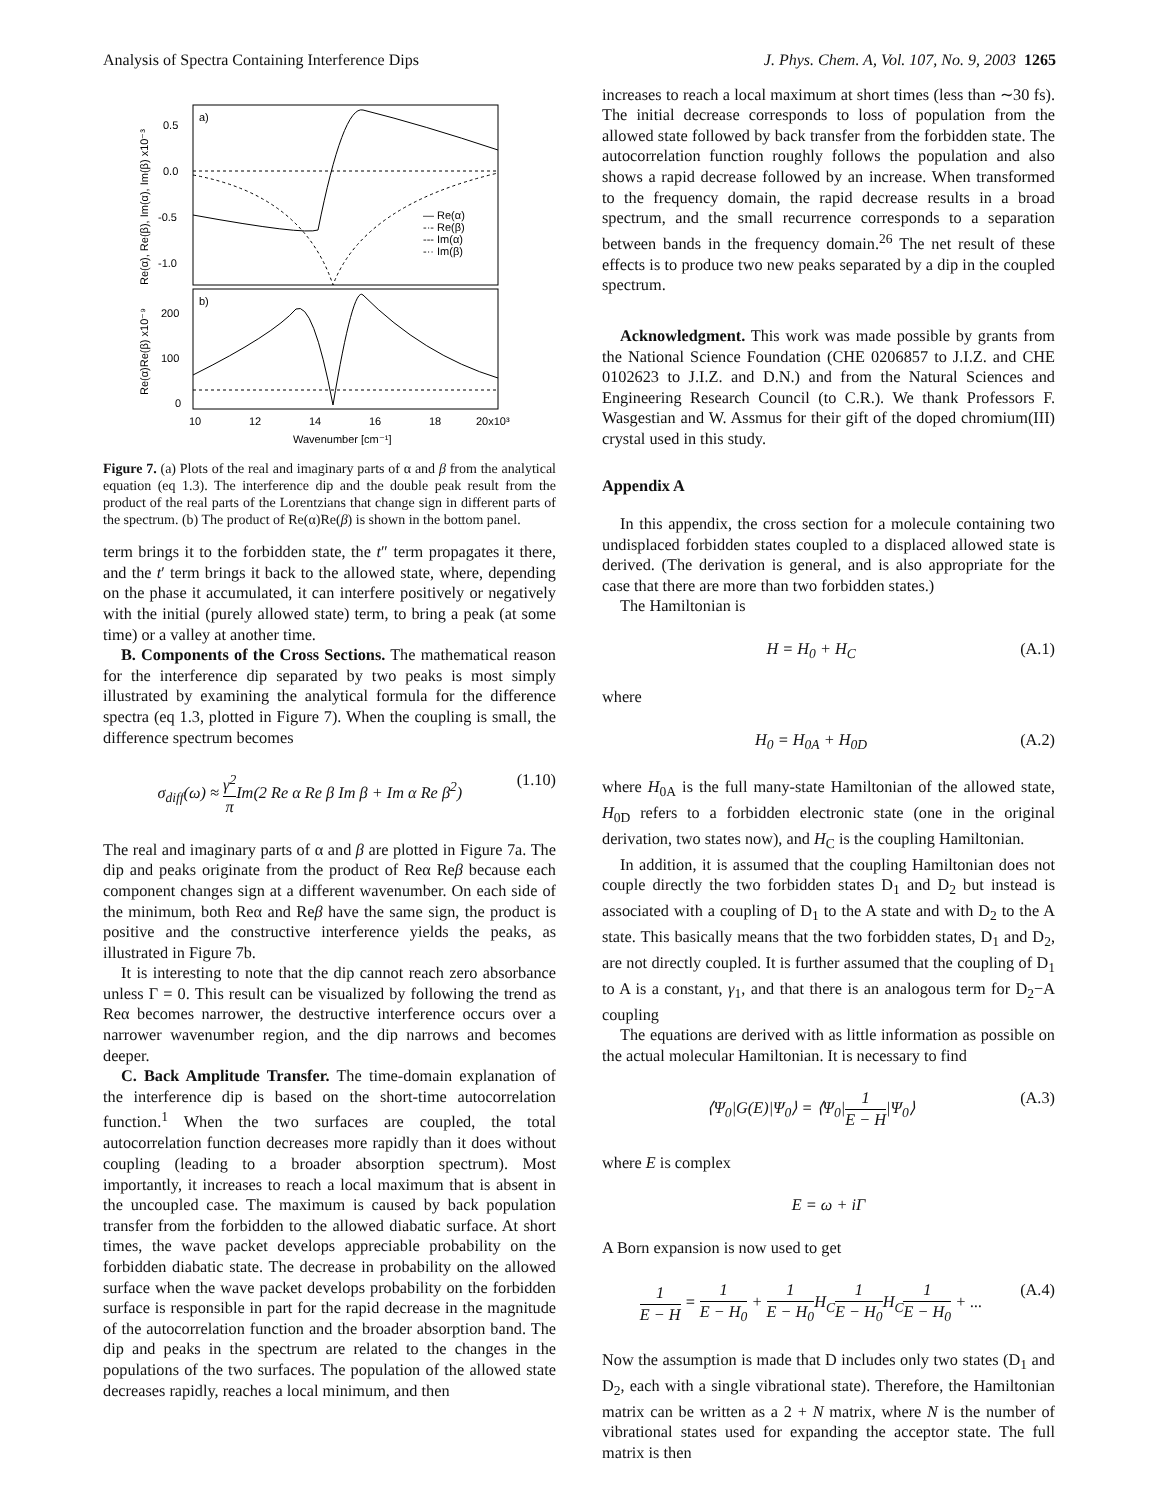Analysis of Spectra Containing Interference Dips J. Phys. Chem. A, Vol. 107, No. 9, 2003 1265
a)
b)
0.5
0.0
-0.5
-1.0
200
100
0
10
12
14
16
18
20x10³
Wavenumber [cm⁻¹]
Re(α), Re(β), Im(α), Im(β) x10⁻³
Re(α)Re(β) x10⁻⁹
— Re(α)
-·- Re(β)
--- Im(α)
-·· Im(β)
Figure 7. (a) Plots of the real and imaginary parts of α and β from the analytical equation (eq 1.3). The interference dip and the double peak result from the product of the real parts of the Lorentzians that change sign in different parts of the spectrum. (b) The product of Re(α)Re(β) is shown in the bottom panel.
term brings it to the forbidden state, the t″ term propagates it there, and the t′ term brings it back to the allowed state, where, depending on the phase it accumulated, it can interfere positively or negatively with the initial (purely allowed state) term, to bring a peak (at some time) or a valley at another time.
B. Components of the Cross Sections. The mathematical reason for the interference dip separated by two peaks is most simply illustrated by examining the analytical formula for the difference spectra (eq 1.3, plotted in Figure 7). When the coupling is small, the difference spectrum becomes
σ<sub>diff</sub>(ω) ≈ γ<sup>2</sup> π Im(2 Re α Re β Im β + Im α Re β<sup>2</sup>) (1.10)
The real and imaginary parts of α and β are plotted in Figure 7a. The dip and peaks originate from the product of Reα Reβ because each component changes sign at a different wavenumber. On each side of the minimum, both Reα and Reβ have the same sign, the product is positive and the constructive interference yields the peaks, as illustrated in Figure 7b.
It is interesting to note that the dip cannot reach zero absorbance unless Γ = 0. This result can be visualized by following the trend as Reα becomes narrower, the destructive interference occurs over a narrower wavenumber region, and the dip narrows and becomes deeper.
C. Back Amplitude Transfer. The time-domain explanation of the interference dip is based on the short-time autocorrelation function.<sup>1</sup> When the two surfaces are coupled, the total autocorrelation function decreases more rapidly than it does without coupling (leading to a broader absorption spectrum). Most importantly, it increases to reach a local maximum that is absent in the uncoupled case. The maximum is caused by back population transfer from the forbidden to the allowed diabatic surface. At short times, the wave packet develops appreciable probability on the forbidden diabatic state. The decrease in probability on the allowed surface when the wave packet develops probability on the forbidden surface is responsible in part for the rapid decrease in the magnitude of the autocorrelation function and the broader absorption band. The dip and peaks in the spectrum are related to the changes in the populations of the two surfaces. The population of the allowed state decreases rapidly, reaches a local minimum, and then
increases to reach a local maximum at short times (less than ∼30 fs). The initial decrease corresponds to loss of population from the allowed state followed by back transfer from the forbidden state. The autocorrelation function roughly follows the population and also shows a rapid decrease followed by an increase. When transformed to the frequency domain, the rapid decrease results in a broad spectrum, and the small recurrence corresponds to a separation between bands in the frequency domain.<sup>26</sup> The net result of these effects is to produce two new peaks separated by a dip in the coupled spectrum.
Acknowledgment. This work was made possible by grants from the National Science Foundation (CHE 0206857 to J.I.Z. and CHE 0102623 to J.I.Z. and D.N.) and from the Natural Sciences and Engineering Research Council (to C.R.). We thank Professors F. Wasgestian and W. Assmus for their gift of the doped chromium(III) crystal used in this study.
Appendix A
In this appendix, the cross section for a molecule containing two undisplaced forbidden states coupled to a displaced allowed state is derived. (The derivation is general, and is also appropriate for the case that there are more than two forbidden states.)
The Hamiltonian is
H = H<sub>0</sub> + H<sub>C</sub> (A.1)
where
H<sub>0</sub> = H<sub>0A</sub> + H<sub>0D</sub> (A.2)
where H<sub>0A</sub> is the full many-state Hamiltonian of the allowed state, H<sub>0D</sub> refers to a forbidden electronic state (one in the original derivation, two states now), and H<sub>C</sub> is the coupling Hamiltonian.
In addition, it is assumed that the coupling Hamiltonian does not couple directly the two forbidden states D<sub>1</sub> and D<sub>2</sub> but instead is associated with a coupling of D<sub>1</sub> to the A state and with D<sub>2</sub> to the A state. This basically means that the two forbidden states, D<sub>1</sub> and D<sub>2</sub>, are not directly coupled. It is further assumed that the coupling of D<sub>1</sub> to A is a constant, γ<sub>1</sub>, and that there is an analogous term for D<sub>2</sub>−A coupling
The equations are derived with as little information as possible on the actual molecular Hamiltonian. It is necessary to find
⟨Ψ<sub>0</sub>|G(E)|Ψ<sub>0</sub>⟩ = ⟨Ψ<sub>0</sub>|1 E − H|Ψ<sub>0</sub>⟩ (A.3)
where E is complex
E = ω + iΓ
A Born expansion is now used to get
1 E − H = 1 E − H<sub>0</sub> + 1 E − H<sub>0</sub> H<sub>C</sub>1 E − H<sub>0</sub> H<sub>C</sub>1 E − H<sub>0</sub> + ... (A.4)
Now the assumption is made that D includes only two states (D<sub>1</sub> and D<sub>2</sub>, each with a single vibrational state). Therefore, the Hamiltonian matrix can be written as a 2 + N matrix, where N is the number of vibrational states used for expanding the acceptor state. The full matrix is then